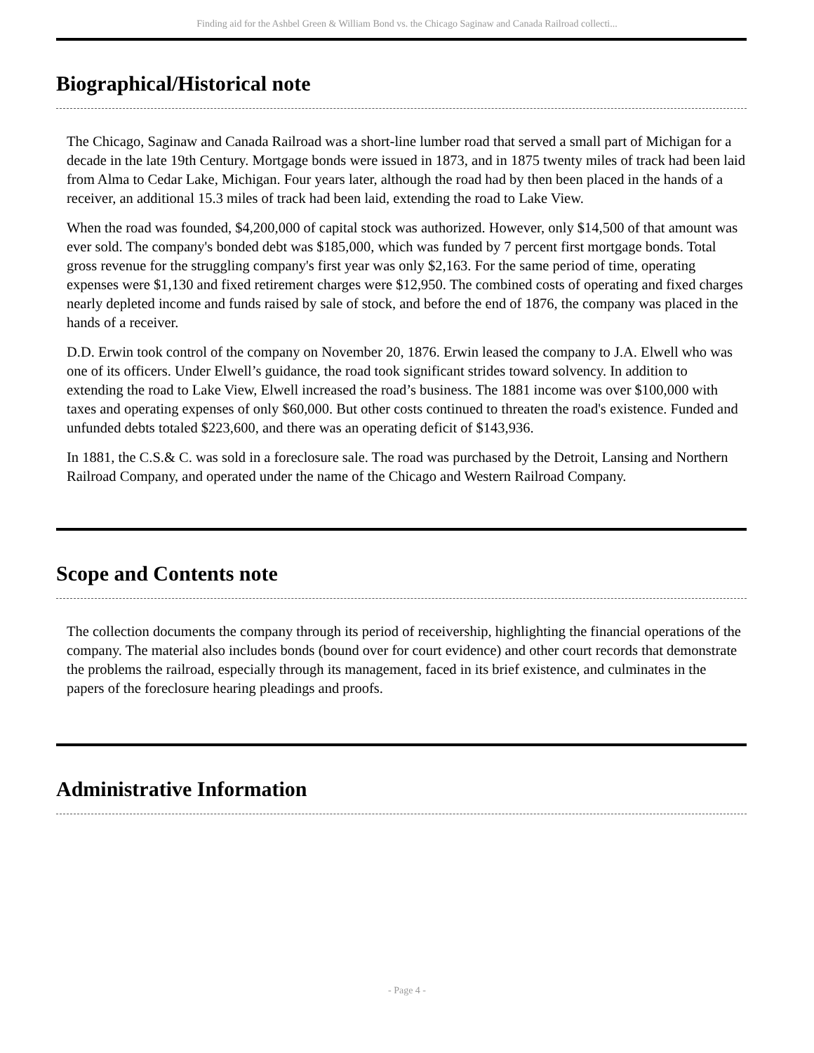Finding aid for the Ashbel Green & William Bond vs. the Chicago Saginaw and Canada Railroad collecti...
Biographical/Historical note
The Chicago, Saginaw and Canada Railroad was a short-line lumber road that served a small part of Michigan for a decade in the late 19th Century. Mortgage bonds were issued in 1873, and in 1875 twenty miles of track had been laid from Alma to Cedar Lake, Michigan. Four years later, although the road had by then been placed in the hands of a receiver, an additional 15.3 miles of track had been laid, extending the road to Lake View.
When the road was founded, $4,200,000 of capital stock was authorized. However, only $14,500 of that amount was ever sold. The company's bonded debt was $185,000, which was funded by 7 percent first mortgage bonds. Total gross revenue for the struggling company's first year was only $2,163. For the same period of time, operating expenses were $1,130 and fixed retirement charges were $12,950. The combined costs of operating and fixed charges nearly depleted income and funds raised by sale of stock, and before the end of 1876, the company was placed in the hands of a receiver.
D.D. Erwin took control of the company on November 20, 1876. Erwin leased the company to J.A. Elwell who was one of its officers. Under Elwell’s guidance, the road took significant strides toward solvency. In addition to extending the road to Lake View, Elwell increased the road’s business. The 1881 income was over $100,000 with taxes and operating expenses of only $60,000. But other costs continued to threaten the road's existence. Funded and unfunded debts totaled $223,600, and there was an operating deficit of $143,936.
In 1881, the C.S.& C. was sold in a foreclosure sale. The road was purchased by the Detroit, Lansing and Northern Railroad Company, and operated under the name of the Chicago and Western Railroad Company.
Scope and Contents note
The collection documents the company through its period of receivership, highlighting the financial operations of the company. The material also includes bonds (bound over for court evidence) and other court records that demonstrate the problems the railroad, especially through its management, faced in its brief existence, and culminates in the papers of the foreclosure hearing pleadings and proofs.
Administrative Information
- Page 4 -